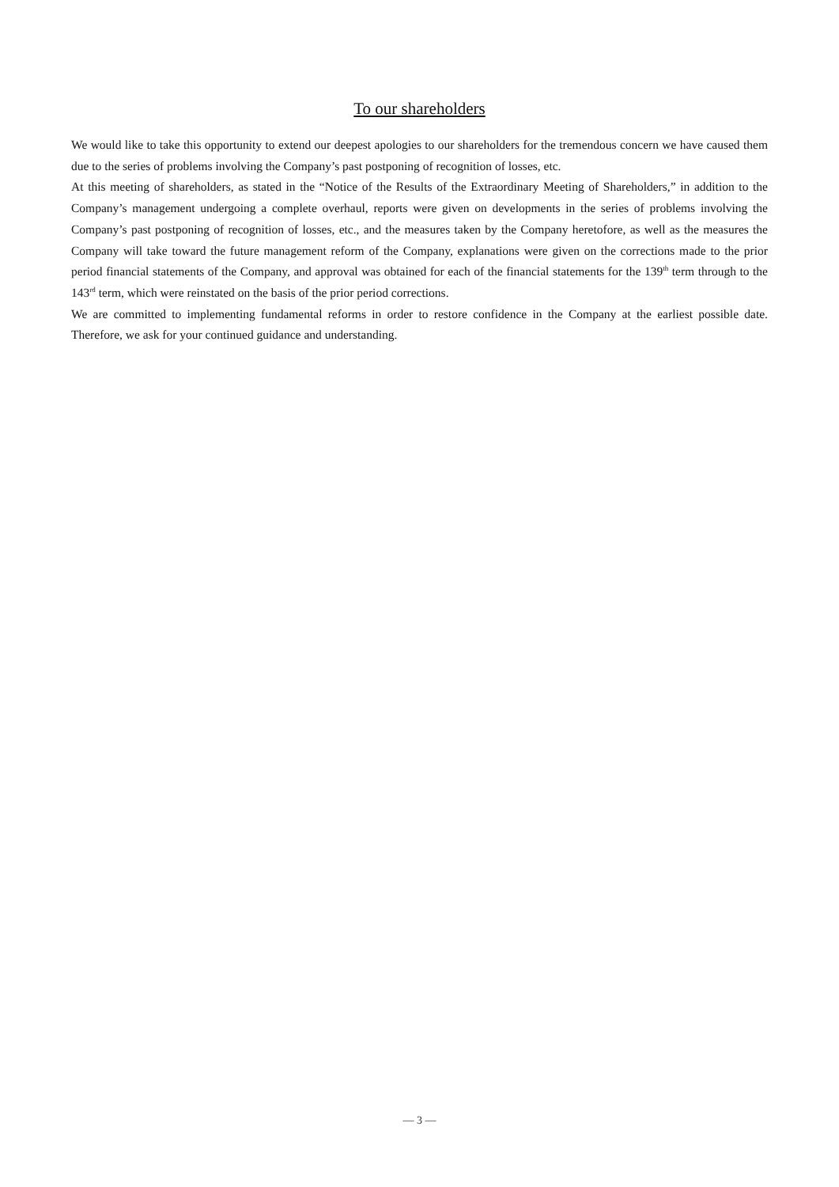To our shareholders
We would like to take this opportunity to extend our deepest apologies to our shareholders for the tremendous concern we have caused them due to the series of problems involving the Company’s past postponing of recognition of losses, etc.
At this meeting of shareholders, as stated in the “Notice of the Results of the Extraordinary Meeting of Shareholders,” in addition to the Company’s management undergoing a complete overhaul, reports were given on developments in the series of problems involving the Company’s past postponing of recognition of losses, etc., and the measures taken by the Company heretofore, as well as the measures the Company will take toward the future management reform of the Company, explanations were given on the corrections made to the prior period financial statements of the Company, and approval was obtained for each of the financial statements for the 139<sup>th</sup> term through to the 143<sup>rd</sup> term, which were reinstated on the basis of the prior period corrections.
We are committed to implementing fundamental reforms in order to restore confidence in the Company at the earliest possible date. Therefore, we ask for your continued guidance and understanding.
— 3 —